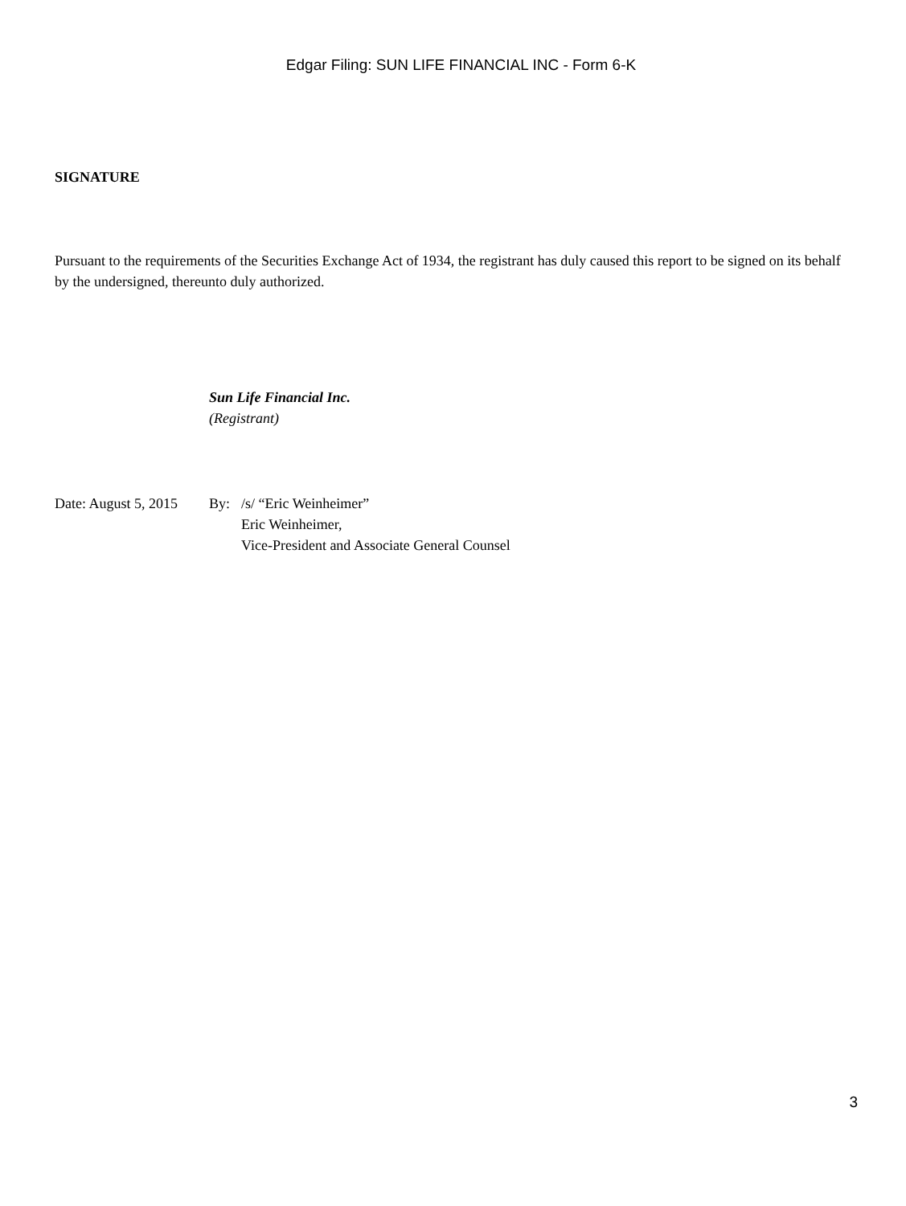Edgar Filing: SUN LIFE FINANCIAL INC - Form 6-K
SIGNATURE
Pursuant to the requirements of the Securities Exchange Act of 1934, the registrant has duly caused this report to be signed on its behalf by the undersigned, thereunto duly authorized.
Sun Life Financial Inc.
(Registrant)
| Date: August 5, 2015 | By: | /s/ “Eric Weinheimer” Eric Weinheimer, Vice-President and Associate General Counsel |
3